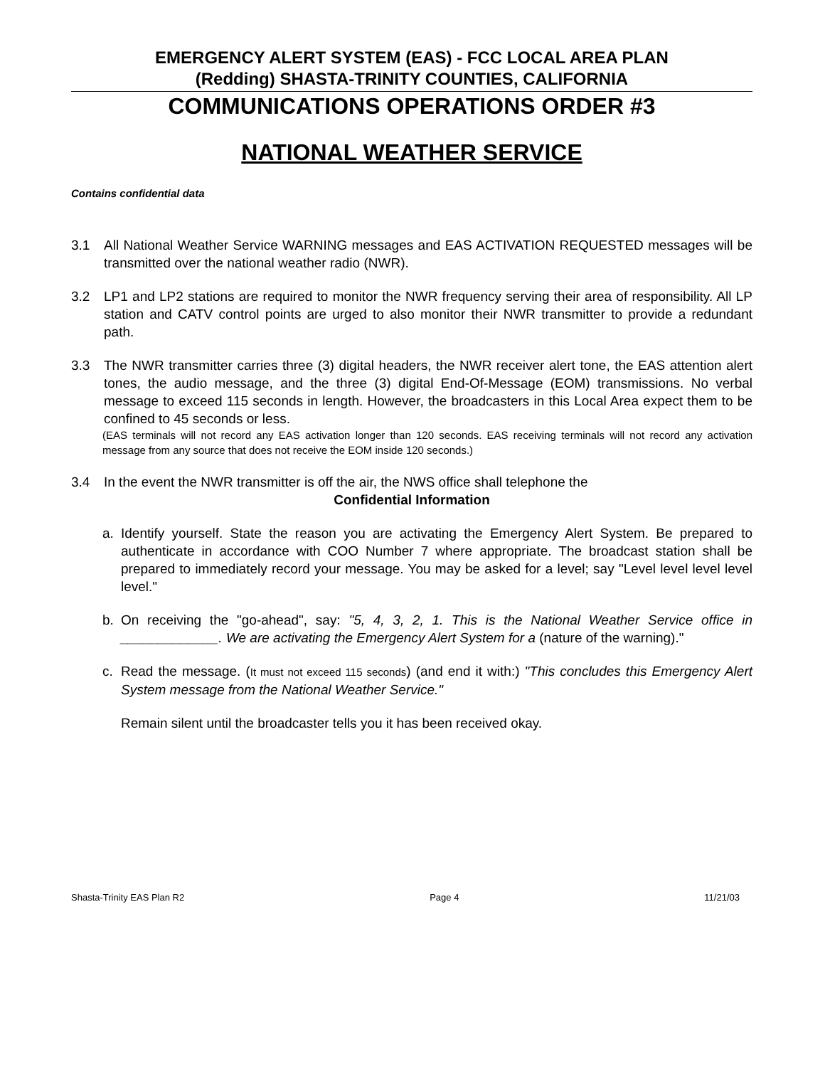EMERGENCY ALERT SYSTEM (EAS) - FCC LOCAL AREA PLAN
(Redding) SHASTA-TRINITY COUNTIES, CALIFORNIA
COMMUNICATIONS OPERATIONS ORDER #3
NATIONAL WEATHER SERVICE
Contains confidential data
3.1 All National Weather Service WARNING messages and EAS ACTIVATION REQUESTED messages will be transmitted over the national weather radio (NWR).
3.2 LP1 and LP2 stations are required to monitor the NWR frequency serving their area of responsibility. All LP station and CATV control points are urged to also monitor their NWR transmitter to provide a redundant path.
3.3 The NWR transmitter carries three (3) digital headers, the NWR receiver alert tone, the EAS attention alert tones, the audio message, and the three (3) digital End-Of-Message (EOM) transmissions. No verbal message to exceed 115 seconds in length. However, the broadcasters in this Local Area expect them to be confined to 45 seconds or less.
(EAS terminals will not record any EAS activation longer than 120 seconds. EAS receiving terminals will not record any activation message from any source that does not receive the EOM inside 120 seconds.)
3.4 In the event the NWR transmitter is off the air, the NWS office shall telephone the
Confidential Information
a. Identify yourself. State the reason you are activating the Emergency Alert System. Be prepared to authenticate in accordance with COO Number 7 where appropriate. The broadcast station shall be prepared to immediately record your message. You may be asked for a level; say "Level level level level level."
b. On receiving the "go-ahead", say: "5, 4, 3, 2, 1. This is the National Weather Service office in _____________. We are activating the Emergency Alert System for a (nature of the warning)."
c. Read the message. (It must not exceed 115 seconds) (and end it with:) "This concludes this Emergency Alert System message from the National Weather Service."
Remain silent until the broadcaster tells you it has been received okay.
Shasta-Trinity EAS Plan R2 Page 4 11/21/03